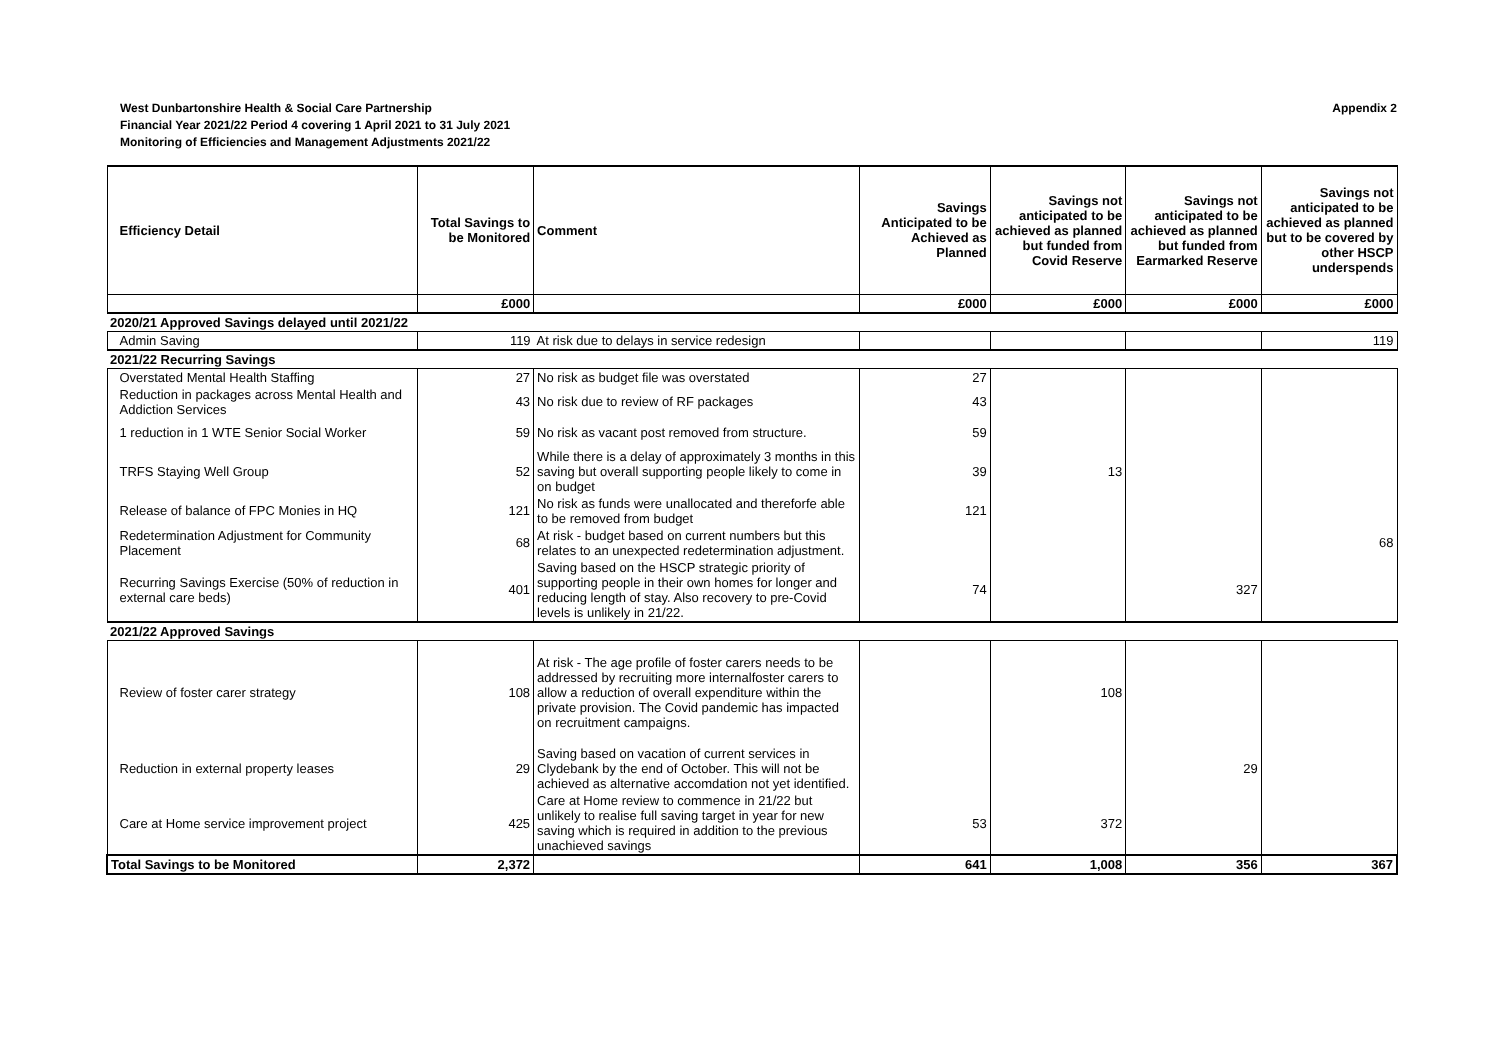West Dunbartonshire Health & Social Care Partnership
Financial Year 2021/22 Period 4 covering 1 April 2021 to 31 July 2021
Monitoring of Efficiencies and Management Adjustments 2021/22
Appendix 2
| Efficiency Detail | Total Savings to be Monitored | Comment | Savings Anticipated to be Achieved as Planned | Savings not anticipated to be achieved as planned but funded from Covid Reserve | Savings not anticipated to be achieved as planned but funded from Earmarked Reserve | Savings not anticipated to be achieved as planned but to be covered by other HSCP underspends |
| --- | --- | --- | --- | --- | --- | --- |
| | £000 | | £000 | £000 | £000 | £000 |
| 2020/21 Approved Savings delayed until 2021/22 | | | | | | |
| Admin Saving | 119 | At risk due to delays in service redesign | | | | 119 |
| 2021/22 Recurring Savings | | | | | | |
| Overstated Mental Health Staffing | 27 | No risk as budget file was overstated | 27 | | | |
| Reduction in packages across Mental Health and Addiction Services | 43 | No risk due to review of RF packages | 43 | | | |
| 1 reduction in 1 WTE Senior Social Worker | 59 | No risk as vacant post removed from structure. | 59 | | | |
| TRFS Staying Well Group | 52 | While there is a delay of approximately 3 months in this saving but overall supporting people likely to come in on budget | 39 | 13 | | |
| Release of balance of FPC Monies in HQ | 121 | No risk as funds were unallocated and thereforfe able to be removed from budget | 121 | | | |
| Redetermination Adjustment for Community Placement | 68 | At risk - budget based on current numbers but this relates to an unexpected redetermination adjustment. | | | | 68 |
| Recurring Savings Exercise (50% of reduction in external care beds) | 401 | Saving based on the HSCP strategic priority of supporting people in their own homes for longer and reducing length of stay. Also recovery to pre-Covid levels is unlikely in 21/22. | 74 | | 327 | |
| 2021/22 Approved Savings | | | | | | |
| Review of foster carer strategy | 108 | At risk - The age profile of foster carers needs to be addressed by recruiting more internalfoster carers to allow a reduction of overall expenditure within the private provision. The Covid pandemic has impacted on recruitment campaigns. | | 108 | | |
| Reduction in external property leases | 29 | Saving based on vacation of current services in Clydebank by the end of October. This will not be achieved as alternative accomdation not yet identified. | | | 29 | |
| Care at Home service improvement project | 425 | Care at Home review to commence in 21/22 but unlikely to realise full saving target in year for new saving which is required in addition to the previous unachieved savings | 53 | 372 | | |
| Total Savings to be Monitored | 2,372 | | 641 | 1,008 | 356 | 367 |